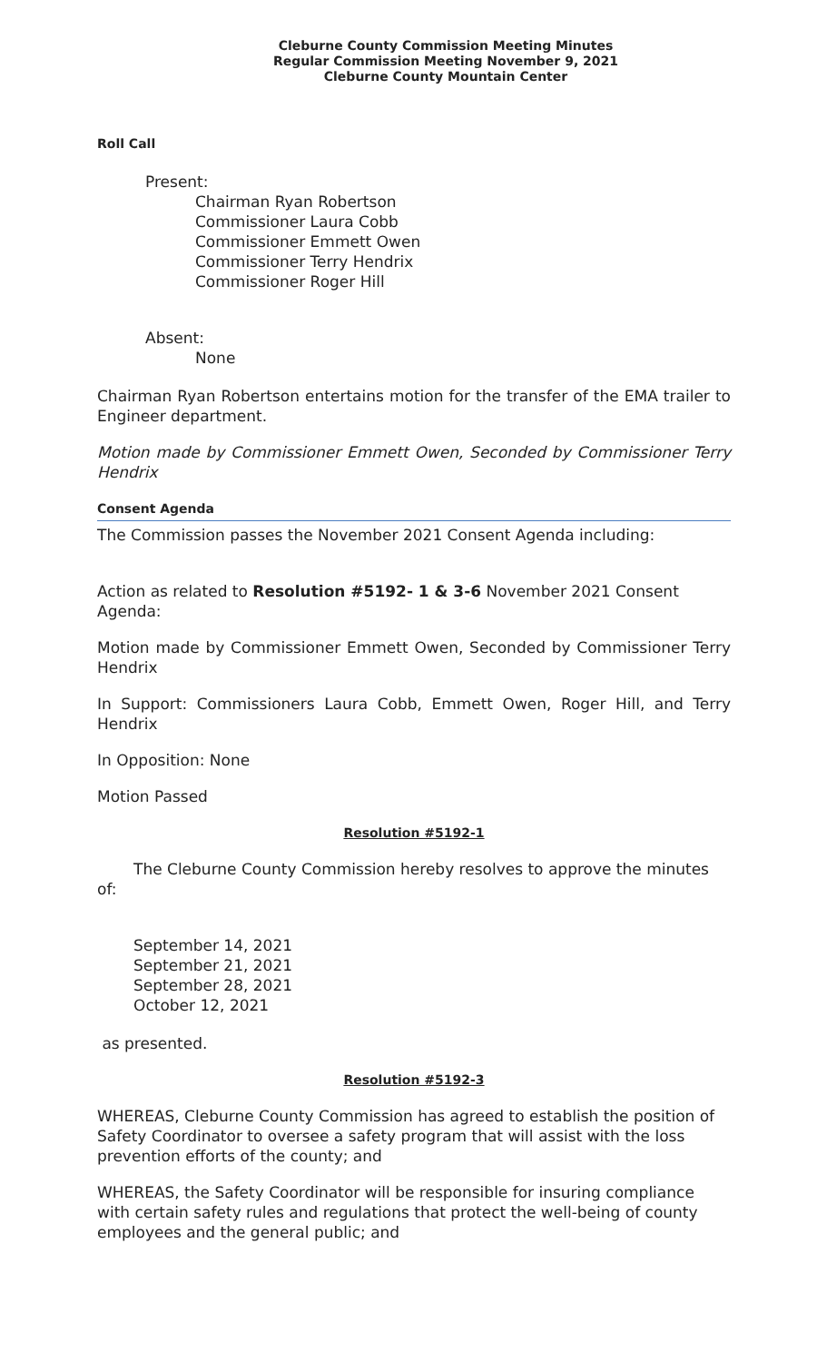Cleburne County Commission Meeting Minutes
Regular Commission Meeting November 9, 2021
Cleburne County Mountain Center
Roll Call
Present:
Chairman Ryan Robertson
Commissioner Laura Cobb
Commissioner Emmett Owen
Commissioner Terry Hendrix
Commissioner Roger Hill
Absent:
None
Chairman Ryan Robertson entertains motion for the transfer of the EMA trailer to Engineer department.
Motion made by Commissioner Emmett Owen, Seconded by Commissioner Terry Hendrix
Consent Agenda
The Commission passes the November 2021 Consent Agenda including:
Action as related to Resolution #5192- 1 & 3-6 November 2021 Consent Agenda:
Motion made by Commissioner Emmett Owen, Seconded by Commissioner Terry Hendrix
In Support: Commissioners Laura Cobb, Emmett Owen, Roger Hill, and Terry Hendrix
In Opposition: None
Motion Passed
Resolution #5192-1
The Cleburne County Commission hereby resolves to approve the minutes of:
September 14, 2021
September 21, 2021
September 28, 2021
October 12, 2021
as presented.
Resolution #5192-3
WHEREAS, Cleburne County Commission has agreed to establish the position of Safety Coordinator to oversee a safety program that will assist with the loss prevention efforts of the county; and
WHEREAS, the Safety Coordinator will be responsible for insuring compliance with certain safety rules and regulations that protect the well-being of county employees and the general public; and